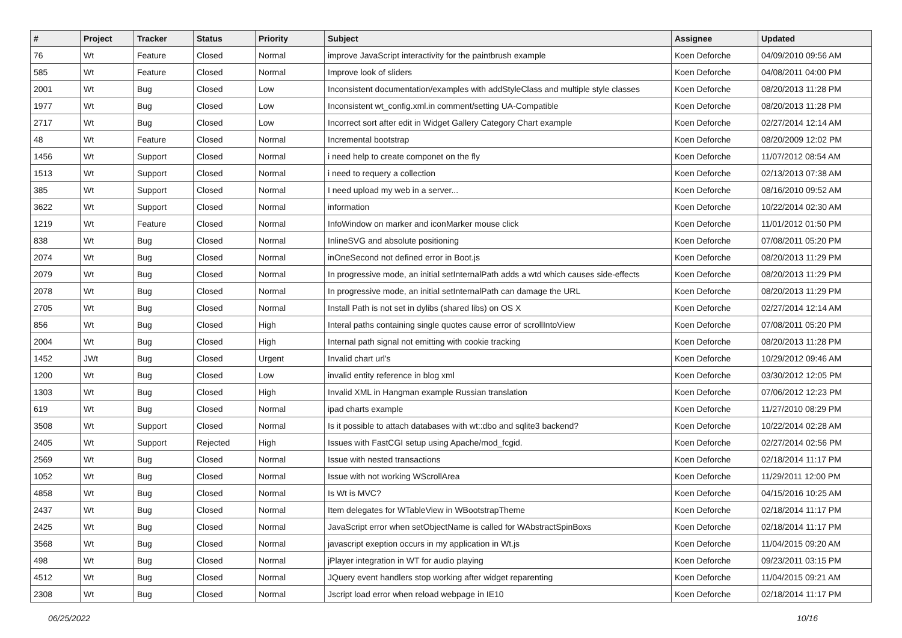| # | Project | Tracker | Status | Priority | Subject | Assignee | Updated |
| --- | --- | --- | --- | --- | --- | --- | --- |
| 76 | Wt | Feature | Closed | Normal | improve JavaScript interactivity for the paintbrush example | Koen Deforche | 04/09/2010 09:56 AM |
| 585 | Wt | Feature | Closed | Normal | Improve look of sliders | Koen Deforche | 04/08/2011 04:00 PM |
| 2001 | Wt | Bug | Closed | Low | Inconsistent documentation/examples with addStyleClass and multiple style classes | Koen Deforche | 08/20/2013 11:28 PM |
| 1977 | Wt | Bug | Closed | Low | Inconsistent wt_config.xml.in comment/setting UA-Compatible | Koen Deforche | 08/20/2013 11:28 PM |
| 2717 | Wt | Bug | Closed | Low | Incorrect sort after edit in Widget Gallery Category Chart example | Koen Deforche | 02/27/2014 12:14 AM |
| 48 | Wt | Feature | Closed | Normal | Incremental bootstrap | Koen Deforche | 08/20/2009 12:02 PM |
| 1456 | Wt | Support | Closed | Normal | i need help to create componet on the fly | Koen Deforche | 11/07/2012 08:54 AM |
| 1513 | Wt | Support | Closed | Normal | i need to requery a collection | Koen Deforche | 02/13/2013 07:38 AM |
| 385 | Wt | Support | Closed | Normal | I need upload my web in a server... | Koen Deforche | 08/16/2010 09:52 AM |
| 3622 | Wt | Support | Closed | Normal | information | Koen Deforche | 10/22/2014 02:30 AM |
| 1219 | Wt | Feature | Closed | Normal | InfoWindow on marker and iconMarker mouse click | Koen Deforche | 11/01/2012 01:50 PM |
| 838 | Wt | Bug | Closed | Normal | InlineSVG and absolute positioning | Koen Deforche | 07/08/2011 05:20 PM |
| 2074 | Wt | Bug | Closed | Normal | inOneSecond not defined error in Boot.js | Koen Deforche | 08/20/2013 11:29 PM |
| 2079 | Wt | Bug | Closed | Normal | In progressive mode, an initial setInternalPath adds a wtd which causes side-effects | Koen Deforche | 08/20/2013 11:29 PM |
| 2078 | Wt | Bug | Closed | Normal | In progressive mode, an initial setInternalPath can damage the URL | Koen Deforche | 08/20/2013 11:29 PM |
| 2705 | Wt | Bug | Closed | Normal | Install Path is not set in dylibs (shared libs) on OS X | Koen Deforche | 02/27/2014 12:14 AM |
| 856 | Wt | Bug | Closed | High | Interal paths containing single quotes cause error of scrollIntoView | Koen Deforche | 07/08/2011 05:20 PM |
| 2004 | Wt | Bug | Closed | High | Internal path signal not emitting with cookie tracking | Koen Deforche | 08/20/2013 11:28 PM |
| 1452 | JWt | Bug | Closed | Urgent | Invalid chart url's | Koen Deforche | 10/29/2012 09:46 AM |
| 1200 | Wt | Bug | Closed | Low | invalid entity reference in blog xml | Koen Deforche | 03/30/2012 12:05 PM |
| 1303 | Wt | Bug | Closed | High | Invalid XML in Hangman example Russian translation | Koen Deforche | 07/06/2012 12:23 PM |
| 619 | Wt | Bug | Closed | Normal | ipad charts example | Koen Deforche | 11/27/2010 08:29 PM |
| 3508 | Wt | Support | Closed | Normal | Is it possible to attach databases with wt::dbo and sqlite3 backend? | Koen Deforche | 10/22/2014 02:28 AM |
| 2405 | Wt | Support | Rejected | High | Issues with FastCGI setup using Apache/mod_fcgid. | Koen Deforche | 02/27/2014 02:56 PM |
| 2569 | Wt | Bug | Closed | Normal | Issue with nested transactions | Koen Deforche | 02/18/2014 11:17 PM |
| 1052 | Wt | Bug | Closed | Normal | Issue with not working WScrollArea | Koen Deforche | 11/29/2011 12:00 PM |
| 4858 | Wt | Bug | Closed | Normal | Is Wt is MVC? | Koen Deforche | 04/15/2016 10:25 AM |
| 2437 | Wt | Bug | Closed | Normal | Item delegates for WTableView in WBootstrapTheme | Koen Deforche | 02/18/2014 11:17 PM |
| 2425 | Wt | Bug | Closed | Normal | JavaScript error when setObjectName is called for WAbstractSpinBoxs | Koen Deforche | 02/18/2014 11:17 PM |
| 3568 | Wt | Bug | Closed | Normal | javascript exeption occurs in my application in Wt.js | Koen Deforche | 11/04/2015 09:20 AM |
| 498 | Wt | Bug | Closed | Normal | jPlayer integration in WT for audio playing | Koen Deforche | 09/23/2011 03:15 PM |
| 4512 | Wt | Bug | Closed | Normal | JQuery event handlers stop working after widget reparenting | Koen Deforche | 11/04/2015 09:21 AM |
| 2308 | Wt | Bug | Closed | Normal | Jscript load error when reload webpage in IE10 | Koen Deforche | 02/18/2014 11:17 PM |
06/25/2022 10/16